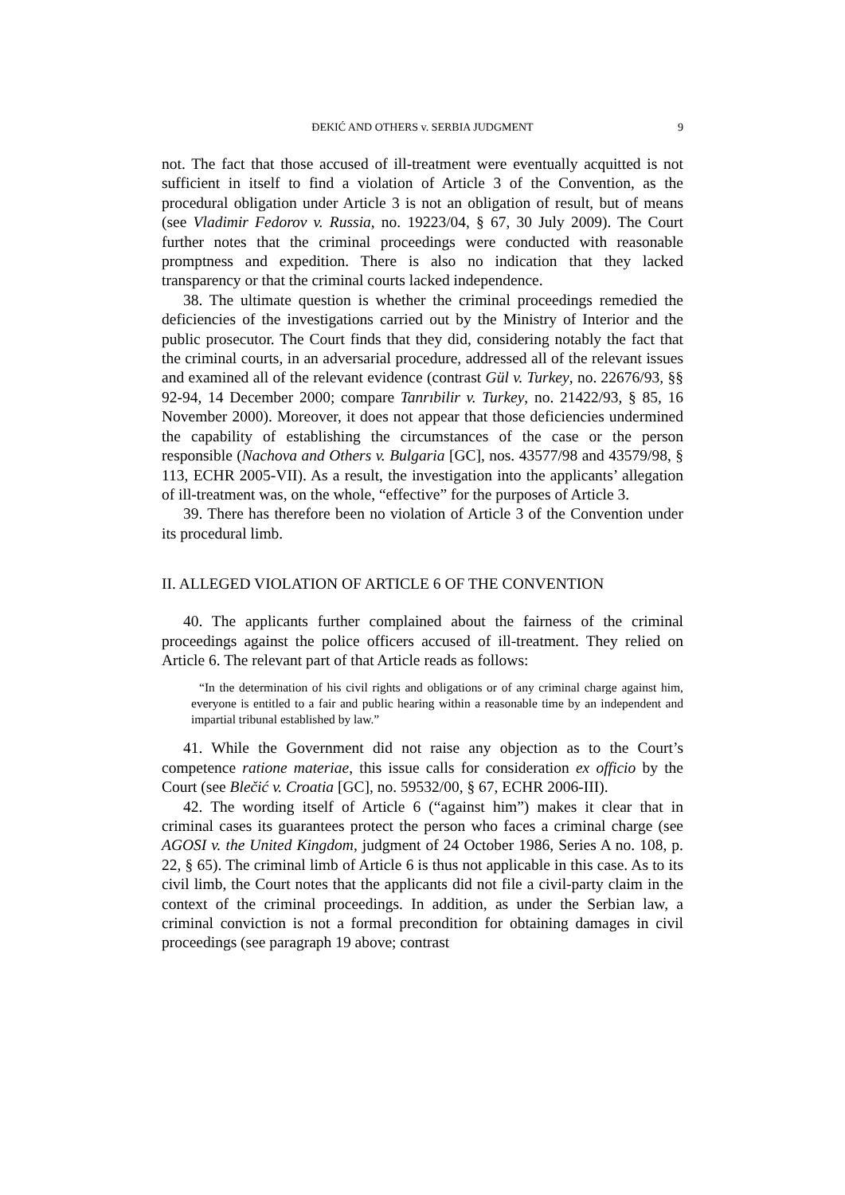ĐEKIĆ AND OTHERS v. SERBIA JUDGMENT 9
not. The fact that those accused of ill-treatment were eventually acquitted is not sufficient in itself to find a violation of Article 3 of the Convention, as the procedural obligation under Article 3 is not an obligation of result, but of means (see Vladimir Fedorov v. Russia, no. 19223/04, § 67, 30 July 2009). The Court further notes that the criminal proceedings were conducted with reasonable promptness and expedition. There is also no indication that they lacked transparency or that the criminal courts lacked independence.
38. The ultimate question is whether the criminal proceedings remedied the deficiencies of the investigations carried out by the Ministry of Interior and the public prosecutor. The Court finds that they did, considering notably the fact that the criminal courts, in an adversarial procedure, addressed all of the relevant issues and examined all of the relevant evidence (contrast Gül v. Turkey, no. 22676/93, §§ 92-94, 14 December 2000; compare Tanrıbilir v. Turkey, no. 21422/93, § 85, 16 November 2000). Moreover, it does not appear that those deficiencies undermined the capability of establishing the circumstances of the case or the person responsible (Nachova and Others v. Bulgaria [GC], nos. 43577/98 and 43579/98, § 113, ECHR 2005-VII). As a result, the investigation into the applicants’ allegation of ill-treatment was, on the whole, “effective” for the purposes of Article 3.
39. There has therefore been no violation of Article 3 of the Convention under its procedural limb.
II. ALLEGED VIOLATION OF ARTICLE 6 OF THE CONVENTION
40. The applicants further complained about the fairness of the criminal proceedings against the police officers accused of ill-treatment. They relied on Article 6. The relevant part of that Article reads as follows:
“In the determination of his civil rights and obligations or of any criminal charge against him, everyone is entitled to a fair and public hearing within a reasonable time by an independent and impartial tribunal established by law.”
41. While the Government did not raise any objection as to the Court’s competence ratione materiae, this issue calls for consideration ex officio by the Court (see Blečić v. Croatia [GC], no. 59532/00, § 67, ECHR 2006-III).
42. The wording itself of Article 6 (“against him”) makes it clear that in criminal cases its guarantees protect the person who faces a criminal charge (see AGOSI v. the United Kingdom, judgment of 24 October 1986, Series A no. 108, p. 22, § 65). The criminal limb of Article 6 is thus not applicable in this case. As to its civil limb, the Court notes that the applicants did not file a civil-party claim in the context of the criminal proceedings. In addition, as under the Serbian law, a criminal conviction is not a formal precondition for obtaining damages in civil proceedings (see paragraph 19 above; contrast